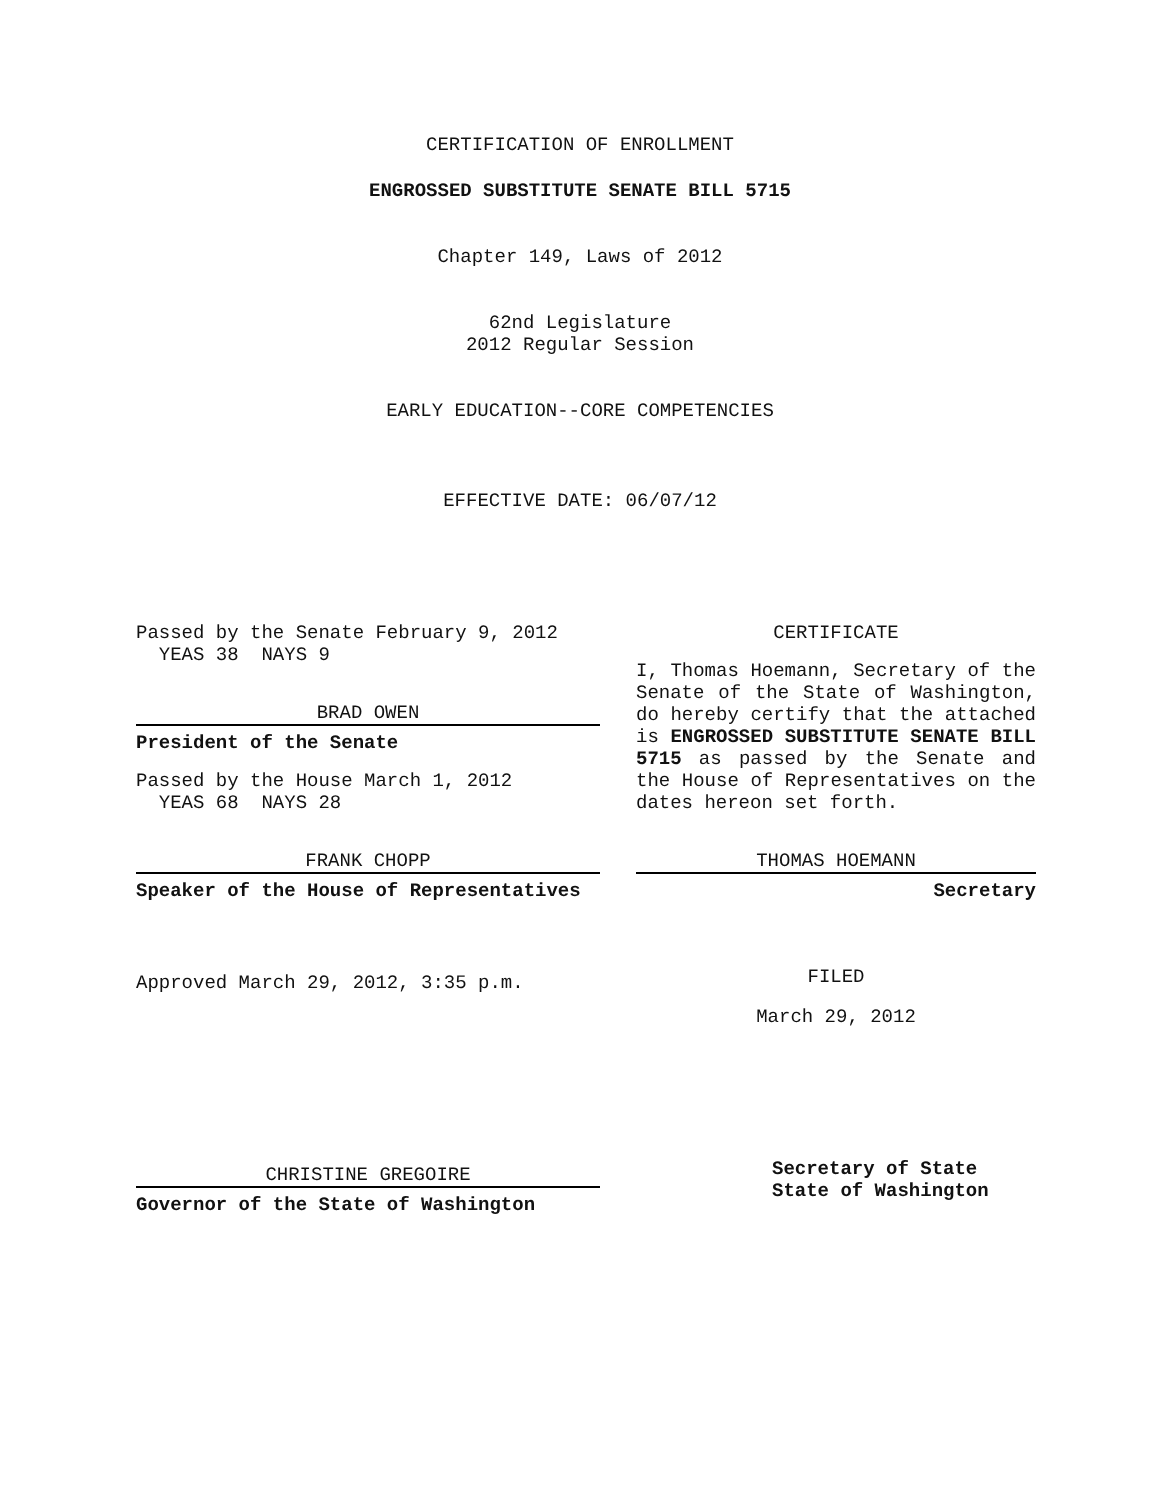CERTIFICATION OF ENROLLMENT
ENGROSSED SUBSTITUTE SENATE BILL 5715
Chapter 149, Laws of 2012
62nd Legislature
2012 Regular Session
EARLY EDUCATION--CORE COMPETENCIES
EFFECTIVE DATE: 06/07/12
Passed by the Senate February 9, 2012
YEAS 38 NAYS 9
BRAD OWEN
President of the Senate
Passed by the House March 1, 2012
YEAS 68 NAYS 28
FRANK CHOPP
Speaker of the House of Representatives
Approved March 29, 2012, 3:35 p.m.
CHRISTINE GREGOIRE
Governor of the State of Washington
CERTIFICATE
I, Thomas Hoemann, Secretary of the Senate of the State of Washington, do hereby certify that the attached is ENGROSSED SUBSTITUTE SENATE BILL 5715 as passed by the Senate and the House of Representatives on the dates hereon set forth.
THOMAS HOEMANN
Secretary
FILED
March 29, 2012
Secretary of State
State of Washington